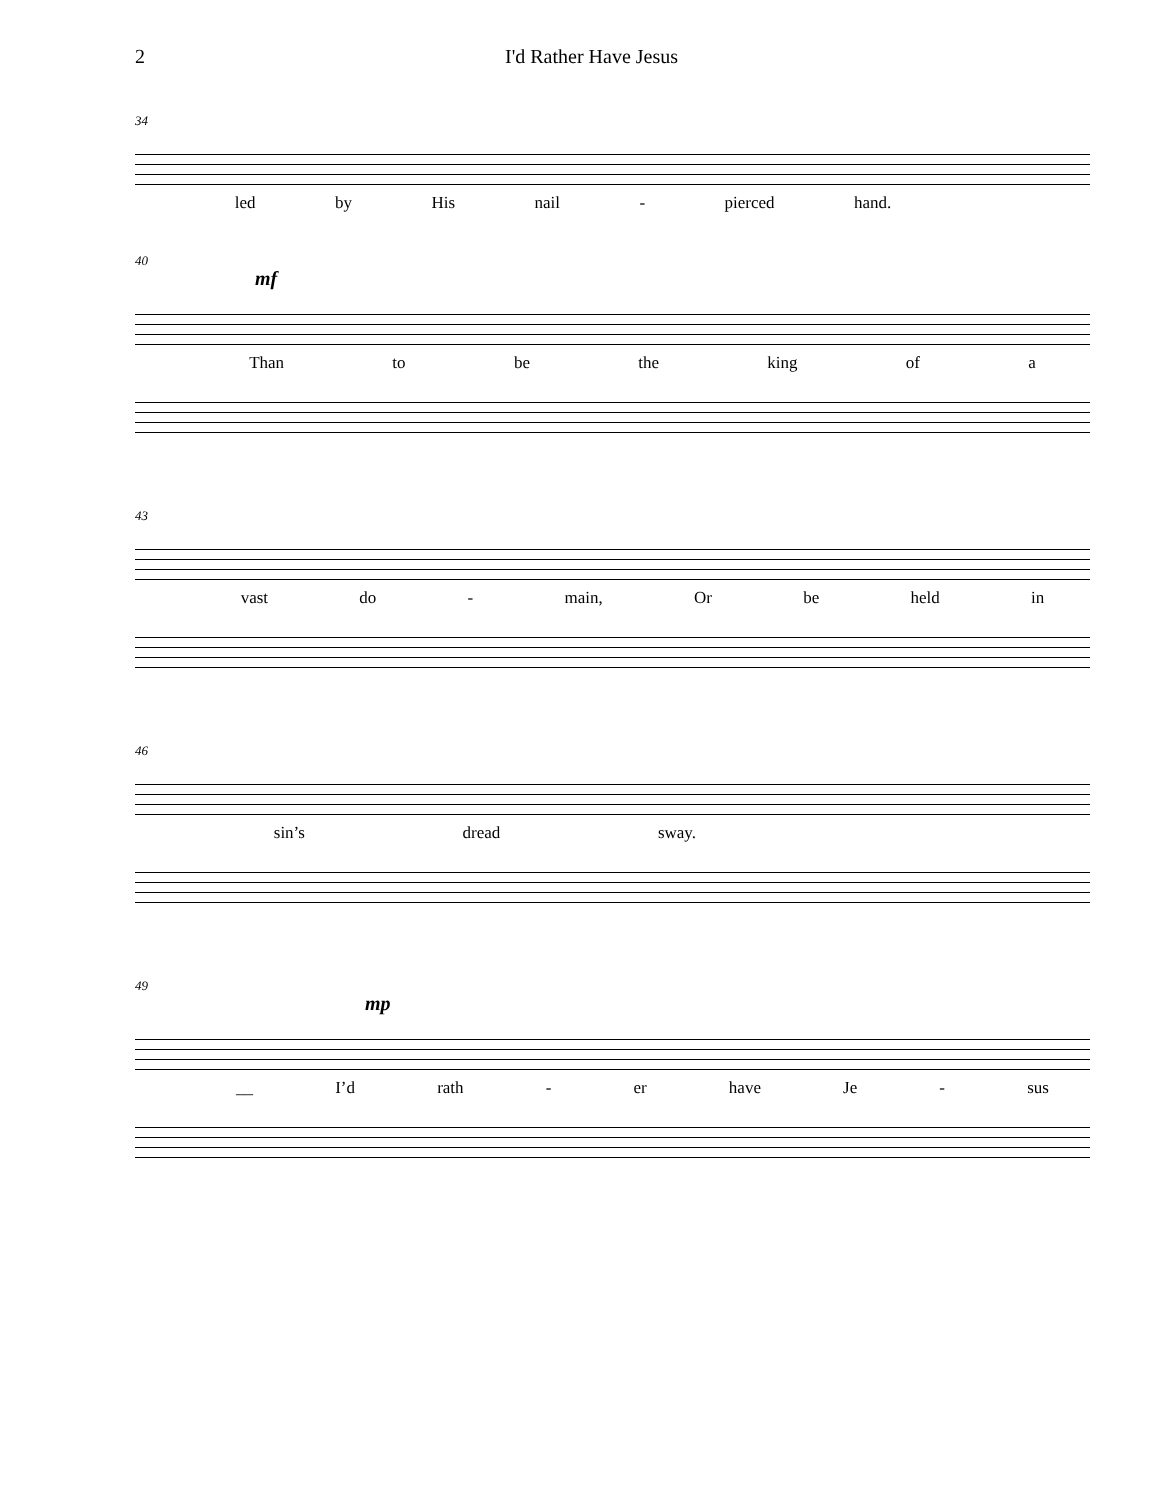2 I'd Rather Have Jesus
34
led by His nail - pierced hand.
40
mf
Than to be the king of a
43
vast do - main, Or be held in
46
sin’s dread sway.
49
mp
__ I’d rath - er have Je - sus